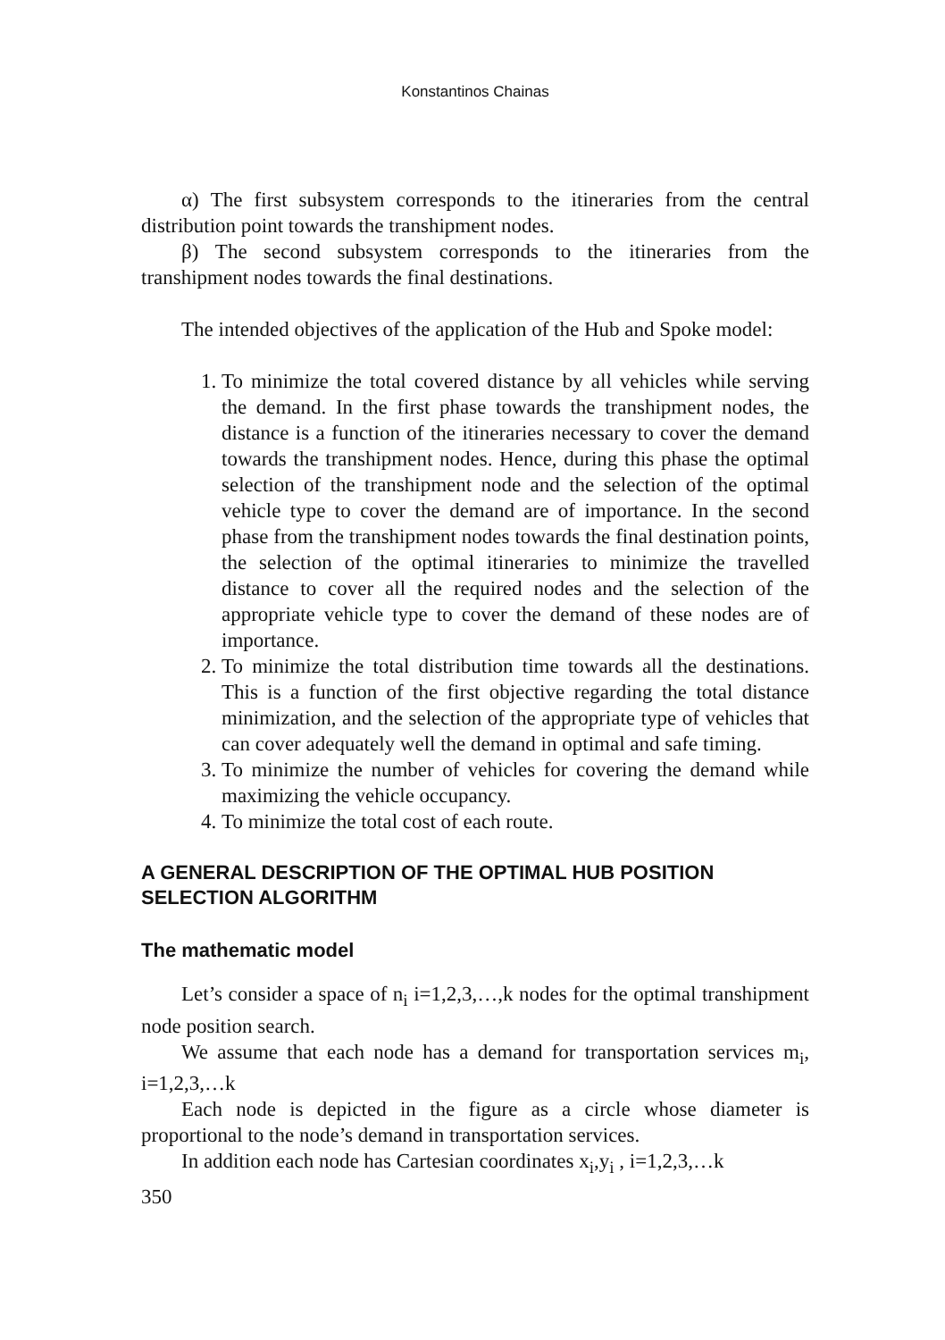Konstantinos Chainas
α) The first subsystem corresponds to the itineraries from the central distribution point towards the transhipment nodes.
β) The second subsystem corresponds to the itineraries from the transhipment nodes towards the final destinations.
The intended objectives of the application of the Hub and Spoke model:
1. To minimize the total covered distance by all vehicles while serving the demand. In the first phase towards the transhipment nodes, the distance is a function of the itineraries necessary to cover the demand towards the transhipment nodes. Hence, during this phase the optimal selection of the transhipment node and the selection of the optimal vehicle type to cover the demand are of importance. In the second phase from the transhipment nodes towards the final destination points, the selection of the optimal itineraries to minimize the travelled distance to cover all the required nodes and the selection of the appropriate vehicle type to cover the demand of these nodes are of importance.
2. To minimize the total distribution time towards all the destinations. This is a function of the first objective regarding the total distance minimization, and the selection of the appropriate type of vehicles that can cover adequately well the demand in optimal and safe timing.
3. To minimize the number of vehicles for covering the demand while maximizing the vehicle occupancy.
4. To minimize the total cost of each route.
A GENERAL DESCRIPTION OF THE OPTIMAL HUB POSITION SELECTION ALGORITHM
The mathematic model
Let’s consider a space of n<sub>i</sub> i=1,2,3,…,k nodes for the optimal transhipment node position search.
We assume that each node has a demand for transportation services m<sub>i</sub>, i=1,2,3,…k
Each node is depicted in the figure as a circle whose diameter is proportional to the node’s demand in transportation services.
In addition each node has Cartesian coordinates x<sub>i</sub>,y<sub>i</sub> , i=1,2,3,…k
350